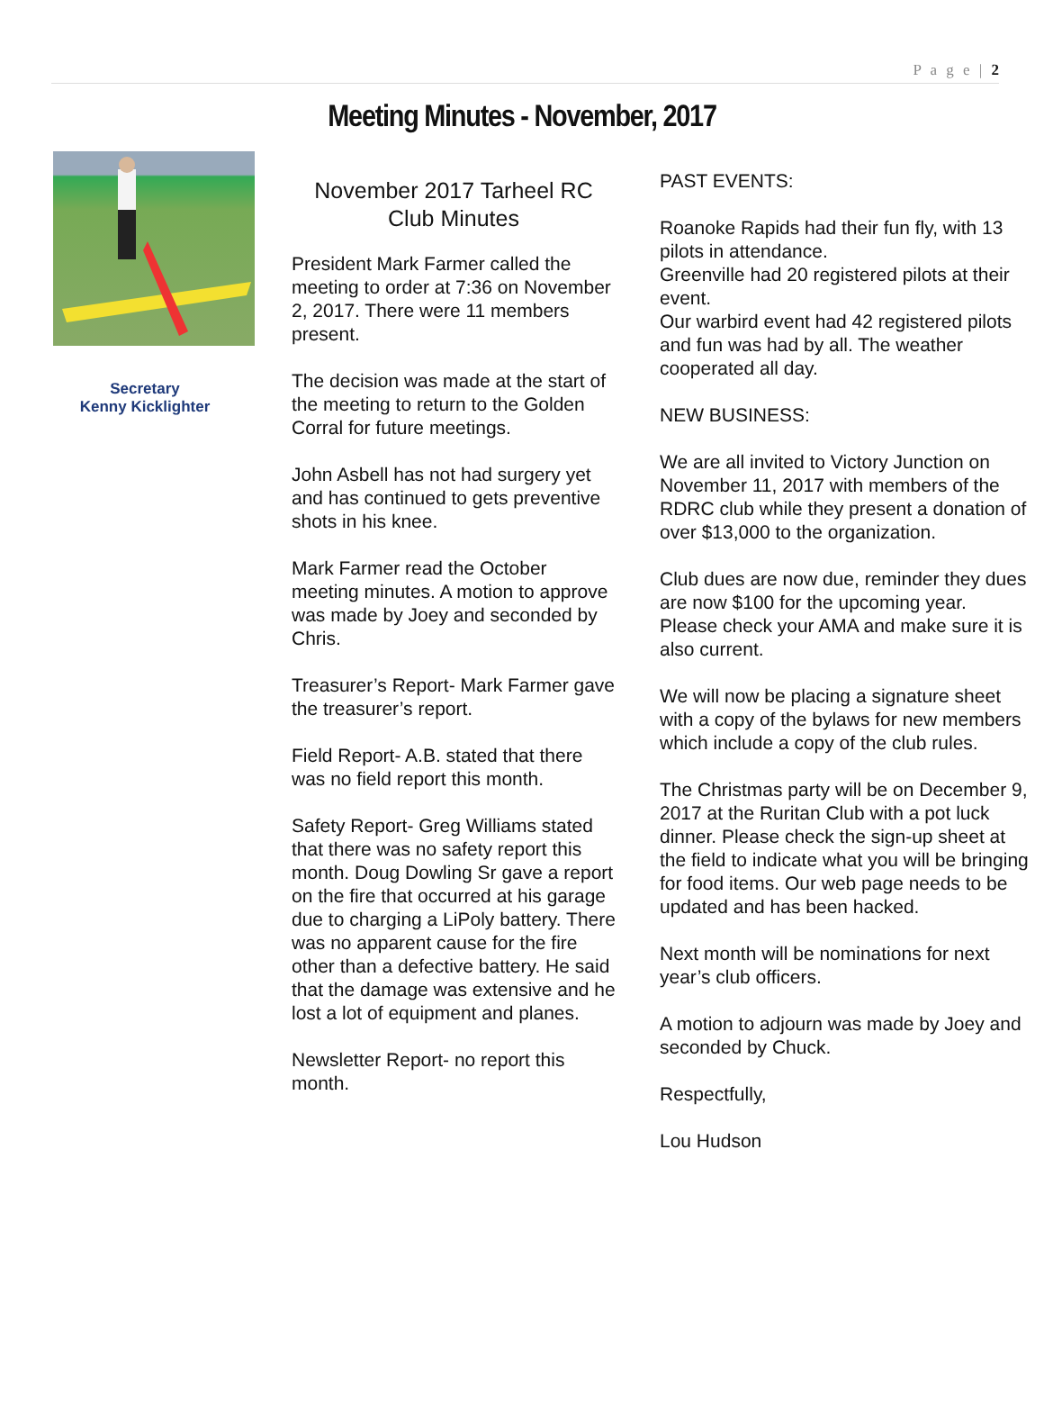P a g e | 2
Meeting Minutes - November, 2017
Secretary
Kenny Kicklighter
November 2017 Tarheel RC Club Minutes
President Mark Farmer called the meeting to order at 7:36 on November 2, 2017. There were 11 members present.
The decision was made at the start of the meeting to return to the Golden Corral for future meetings.
John Asbell has not had surgery yet and has continued to gets preventive shots in his knee.
Mark Farmer read the October meeting minutes. A motion to approve was made by Joey and seconded by Chris.
Treasurer’s Report- Mark Farmer gave the treasurer’s report.
Field Report- A.B. stated that there was no field report this month.
Safety Report- Greg Williams stated that there was no safety report this month. Doug Dowling Sr gave a report on the fire that occurred at his garage due to charging a LiPoly battery. There was no apparent cause for the fire other than a defective battery. He said that the damage was extensive and he lost a lot of equipment and planes.
Newsletter Report- no report this month.
PAST EVENTS:
Roanoke Rapids had their fun fly, with 13 pilots in attendance.
Greenville had 20 registered pilots at their event.
Our warbird event had 42 registered pilots and fun was had by all. The weather cooperated all day.
NEW BUSINESS:
We are all invited to Victory Junction on November 11, 2017 with members of the RDRC club while they present a donation of over $13,000 to the organization.
Club dues are now due, reminder they dues are now $100 for the upcoming year. Please check your AMA and make sure it is also current.
We will now be placing a signature sheet with a copy of the bylaws for new members which include a copy of the club rules.
The Christmas party will be on December 9, 2017 at the Ruritan Club with a pot luck dinner. Please check the sign-up sheet at the field to indicate what you will be bringing for food items. Our web page needs to be updated and has been hacked.
Next month will be nominations for next year’s club officers.
A motion to adjourn was made by Joey and seconded by Chuck.
Respectfully,
Lou Hudson